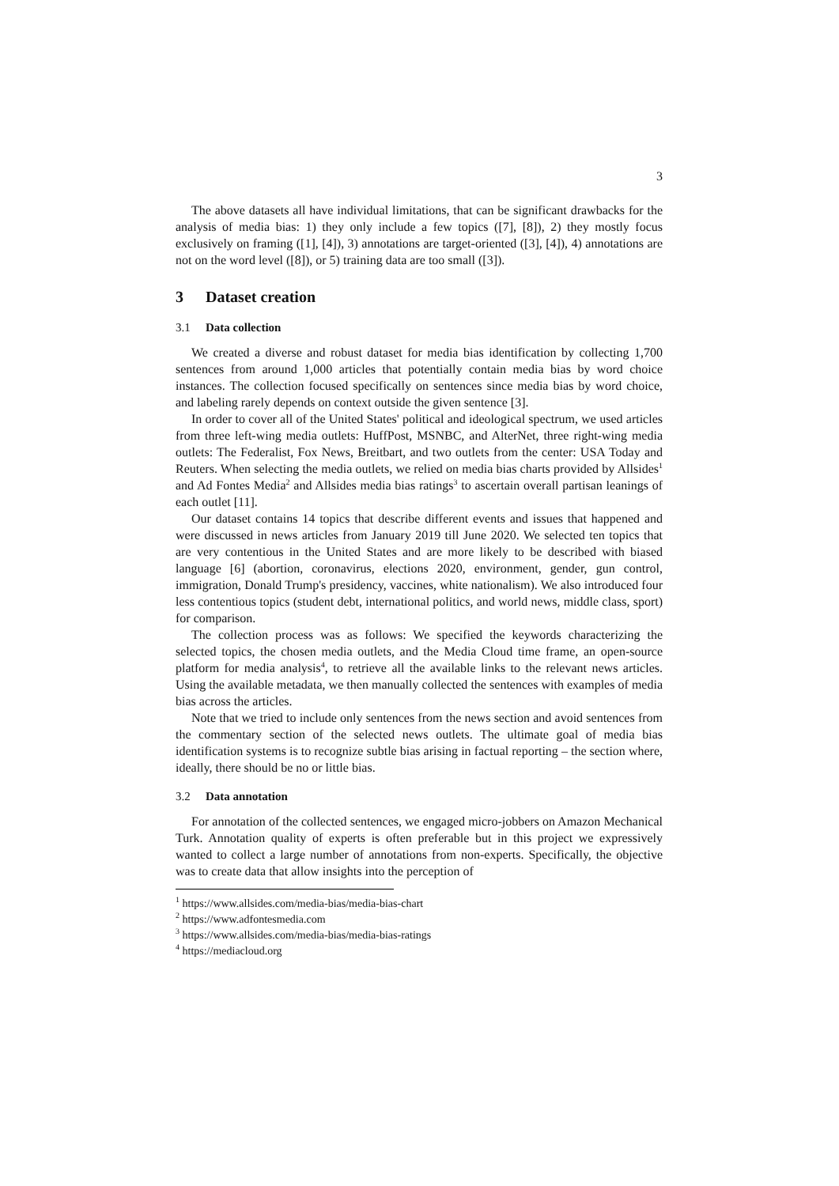3
The above datasets all have individual limitations, that can be significant drawbacks for the analysis of media bias: 1) they only include a few topics ([7], [8]), 2) they mostly focus exclusively on framing ([1], [4]), 3) annotations are target-oriented ([3], [4]), 4) annotations are not on the word level ([8]), or 5) training data are too small ([3]).
3 Dataset creation
3.1 Data collection
We created a diverse and robust dataset for media bias identification by collecting 1,700 sentences from around 1,000 articles that potentially contain media bias by word choice instances. The collection focused specifically on sentences since media bias by word choice, and labeling rarely depends on context outside the given sentence [3].
In order to cover all of the United States' political and ideological spectrum, we used articles from three left-wing media outlets: HuffPost, MSNBC, and AlterNet, three right-wing media outlets: The Federalist, Fox News, Breitbart, and two outlets from the center: USA Today and Reuters. When selecting the media outlets, we relied on media bias charts provided by Allsides<sup>1</sup> and Ad Fontes Media<sup>2</sup> and Allsides media bias ratings<sup>3</sup> to ascertain overall partisan leanings of each outlet [11].
Our dataset contains 14 topics that describe different events and issues that happened and were discussed in news articles from January 2019 till June 2020. We selected ten topics that are very contentious in the United States and are more likely to be described with biased language [6] (abortion, coronavirus, elections 2020, environment, gender, gun control, immigration, Donald Trump's presidency, vaccines, white nationalism). We also introduced four less contentious topics (student debt, international politics, and world news, middle class, sport) for comparison.
The collection process was as follows: We specified the keywords characterizing the selected topics, the chosen media outlets, and the Media Cloud time frame, an open-source platform for media analysis<sup>4</sup>, to retrieve all the available links to the relevant news articles. Using the available metadata, we then manually collected the sentences with examples of media bias across the articles.
Note that we tried to include only sentences from the news section and avoid sentences from the commentary section of the selected news outlets. The ultimate goal of media bias identification systems is to recognize subtle bias arising in factual reporting – the section where, ideally, there should be no or little bias.
3.2 Data annotation
For annotation of the collected sentences, we engaged micro-jobbers on Amazon Mechanical Turk. Annotation quality of experts is often preferable but in this project we expressively wanted to collect a large number of annotations from non-experts. Specifically, the objective was to create data that allow insights into the perception of
<sup>1</sup> https://www.allsides.com/media-bias/media-bias-chart
<sup>2</sup> https://www.adfontesmedia.com
<sup>3</sup> https://www.allsides.com/media-bias/media-bias-ratings
<sup>4</sup> https://mediacloud.org